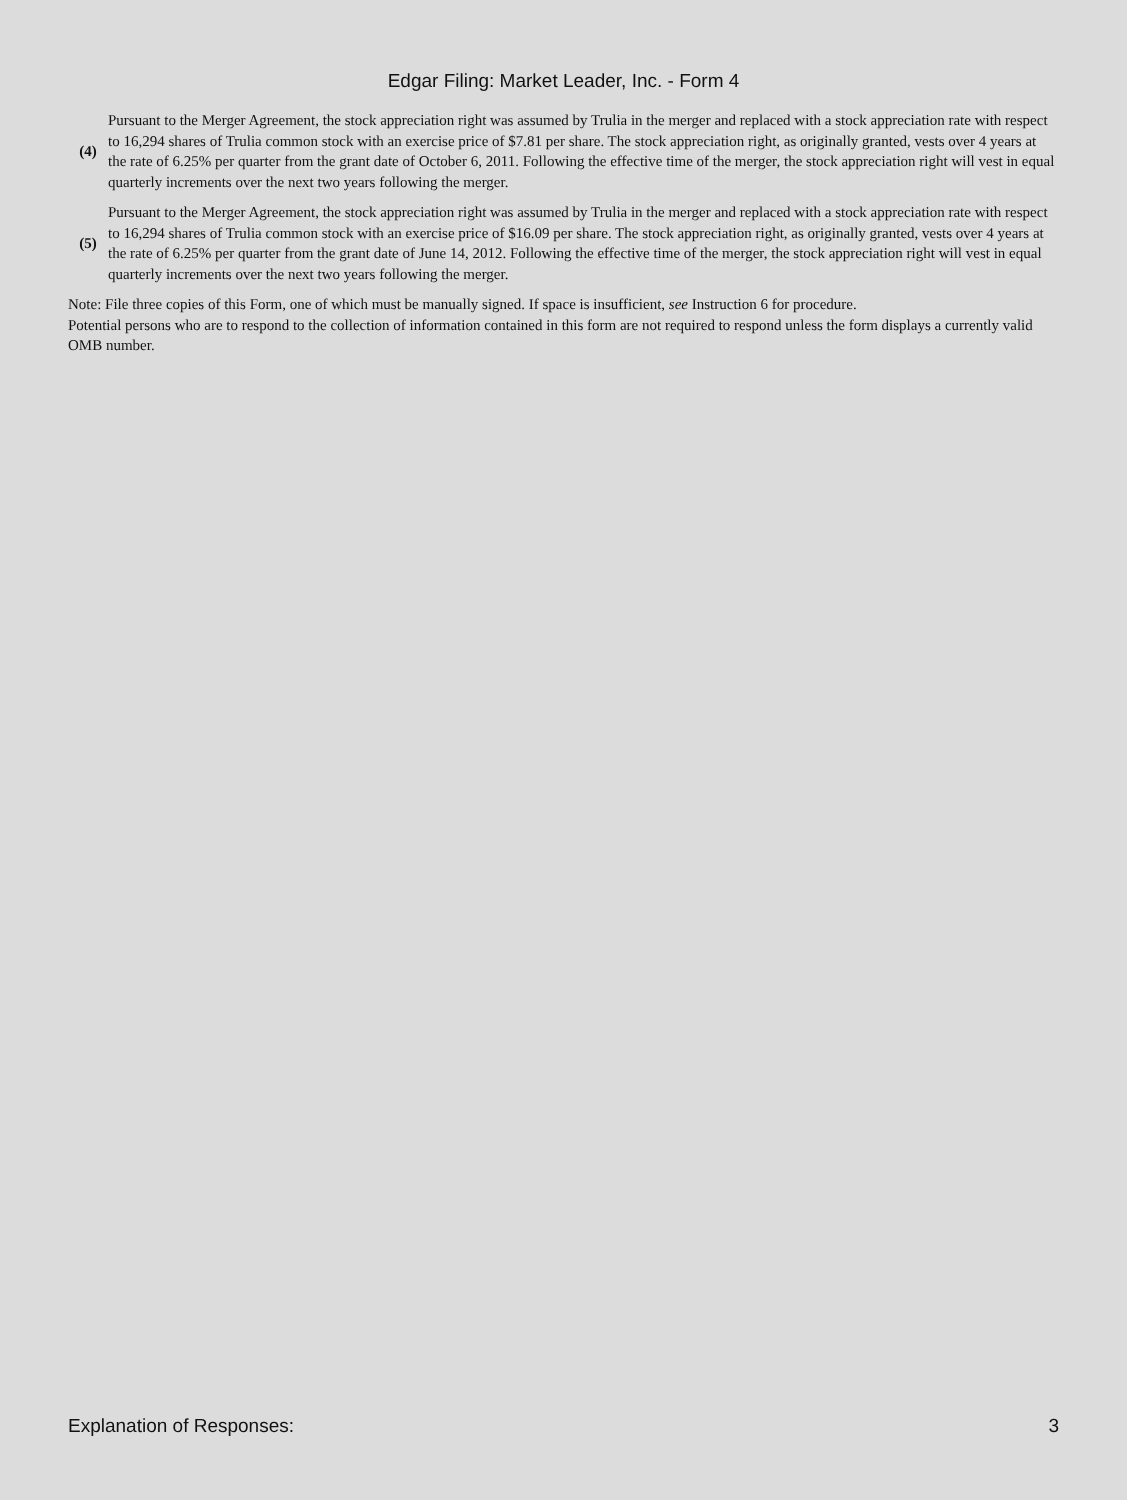Edgar Filing: Market Leader, Inc. - Form 4
| (4) | Pursuant to the Merger Agreement, the stock appreciation right was assumed by Trulia in the merger and replaced with a stock appreciation rate with respect to 16,294 shares of Trulia common stock with an exercise price of $7.81 per share. The stock appreciation right, as originally granted, vests over 4 years at the rate of 6.25% per quarter from the grant date of October 6, 2011. Following the effective time of the merger, the stock appreciation right will vest in equal quarterly increments over the next two years following the merger. |
| (5) | Pursuant to the Merger Agreement, the stock appreciation right was assumed by Trulia in the merger and replaced with a stock appreciation rate with respect to 16,294 shares of Trulia common stock with an exercise price of $16.09 per share. The stock appreciation right, as originally granted, vests over 4 years at the rate of 6.25% per quarter from the grant date of June 14, 2012. Following the effective time of the merger, the stock appreciation right will vest in equal quarterly increments over the next two years following the merger. |
Note: File three copies of this Form, one of which must be manually signed. If space is insufficient, see Instruction 6 for procedure.
Potential persons who are to respond to the collection of information contained in this form are not required to respond unless the form displays a currently valid OMB number.
Explanation of Responses: 3